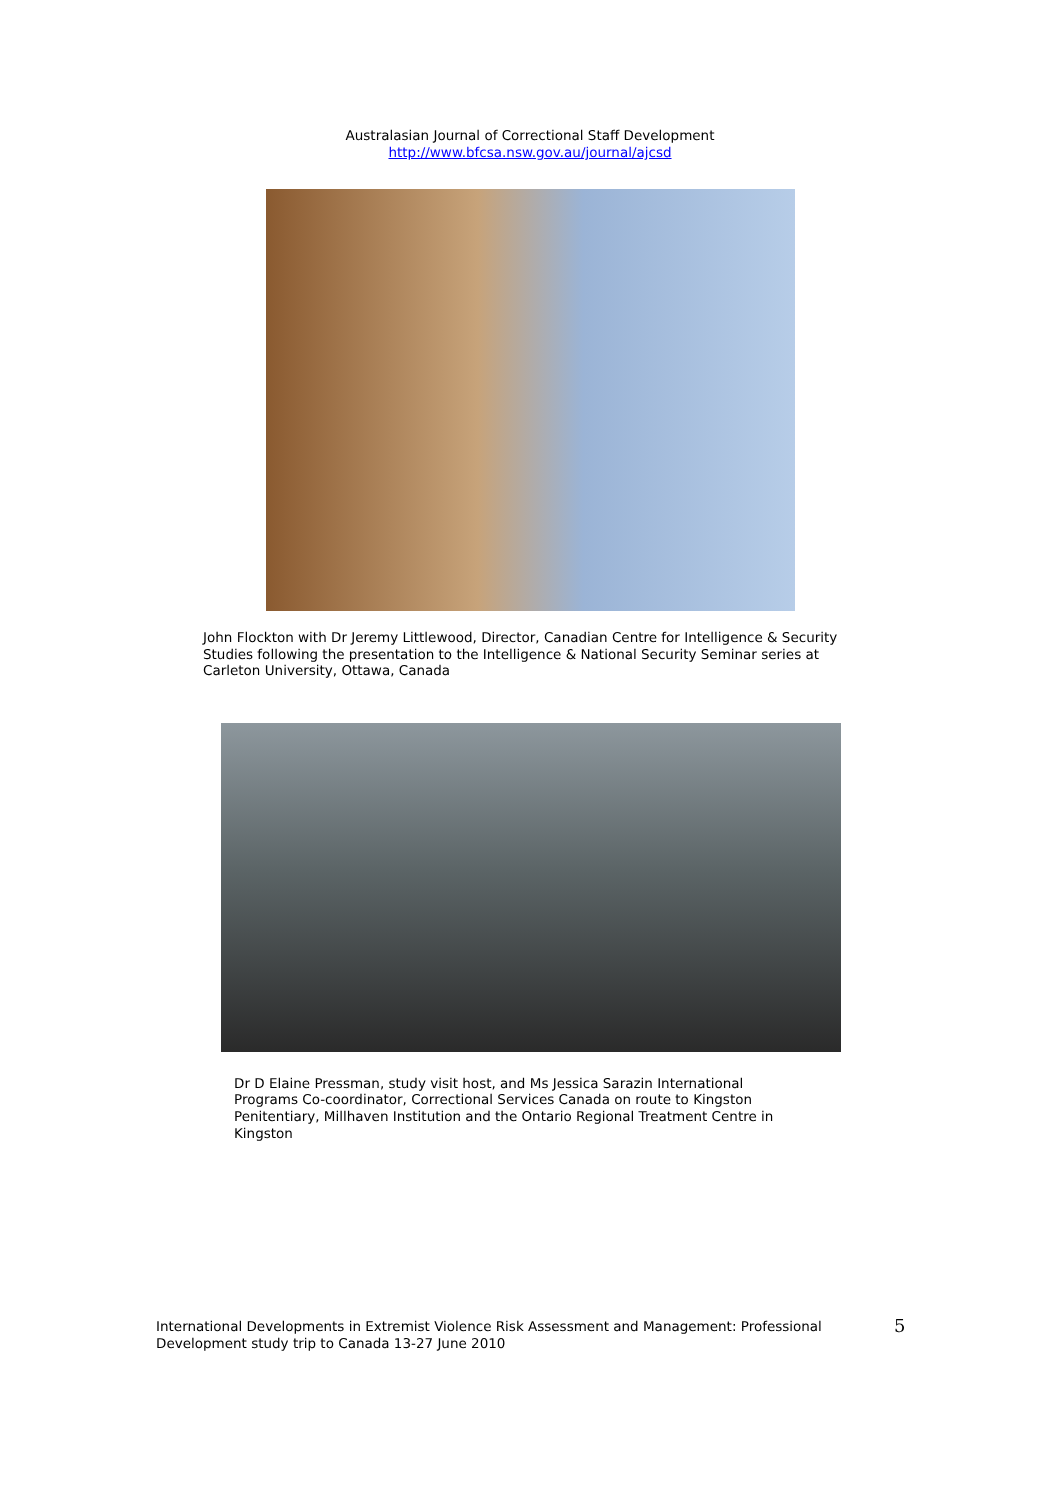Australasian Journal of Correctional Staff Development
http://www.bfcsa.nsw.gov.au/journal/ajcsd
John Flockton with Dr Jeremy Littlewood, Director, Canadian Centre for Intelligence & Security Studies following the presentation to the Intelligence & National Security Seminar series at Carleton University, Ottawa, Canada
Dr D Elaine Pressman, study visit host, and Ms Jessica Sarazin International Programs Co-coordinator, Correctional Services Canada on route to Kingston Penitentiary, Millhaven Institution and the Ontario Regional Treatment Centre in Kingston
International Developments in Extremist Violence Risk Assessment and Management: Professional Development study trip to Canada 13-27 June 2010
5